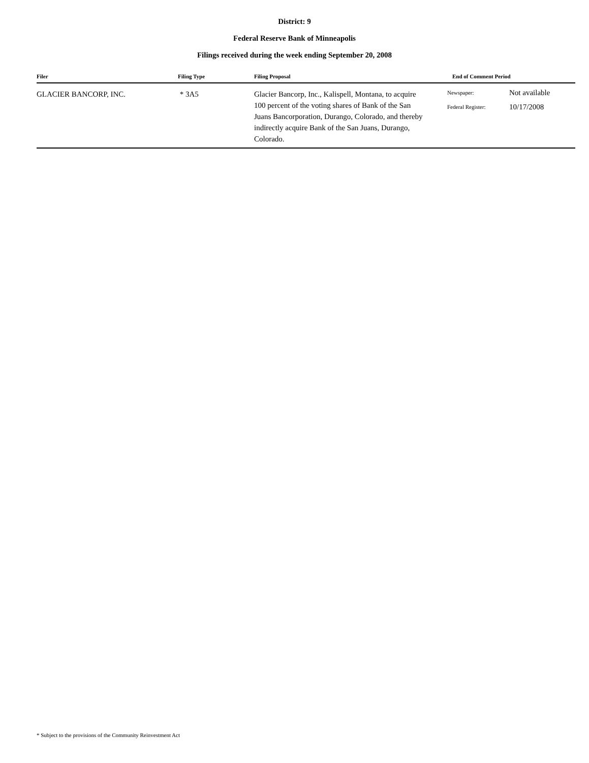District: 9
Federal Reserve Bank of Minneapolis
Filings received during the week ending September 20, 2008
| Filer | Filing Type | Filing Proposal | End of Comment Period | |
| --- | --- | --- | --- | --- |
| GLACIER BANCORP, INC. | * 3A5 | Glacier Bancorp, Inc., Kalispell, Montana, to acquire 100 percent of the voting shares of Bank of the San Juans Bancorporation, Durango, Colorado, and thereby indirectly acquire Bank of the San Juans, Durango, Colorado. | Newspaper: Federal Register: | Not available 10/17/2008 |
* Subject to the provisions of the Community Reinvestment Act